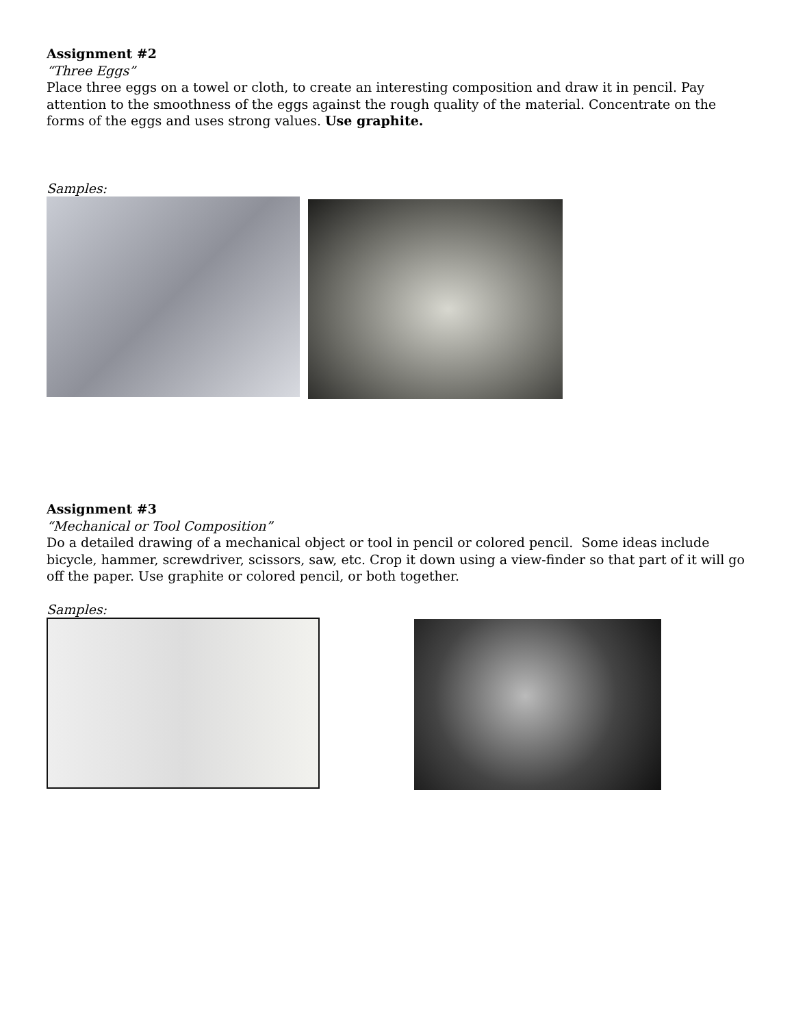Assignment #2
“Three Eggs”
Place three eggs on a towel or cloth, to create an interesting composition and draw it in pencil. Pay attention to the smoothness of the eggs against the rough quality of the material. Concentrate on the forms of the eggs and uses strong values. Use graphite.
Samples:
Assignment #3
“Mechanical or Tool Composition”
Do a detailed drawing of a mechanical object or tool in pencil or colored pencil. Some ideas include bicycle, hammer, screwdriver, scissors, saw, etc. Crop it down using a view-finder so that part of it will go off the paper. Use graphite or colored pencil, or both together.
Samples: